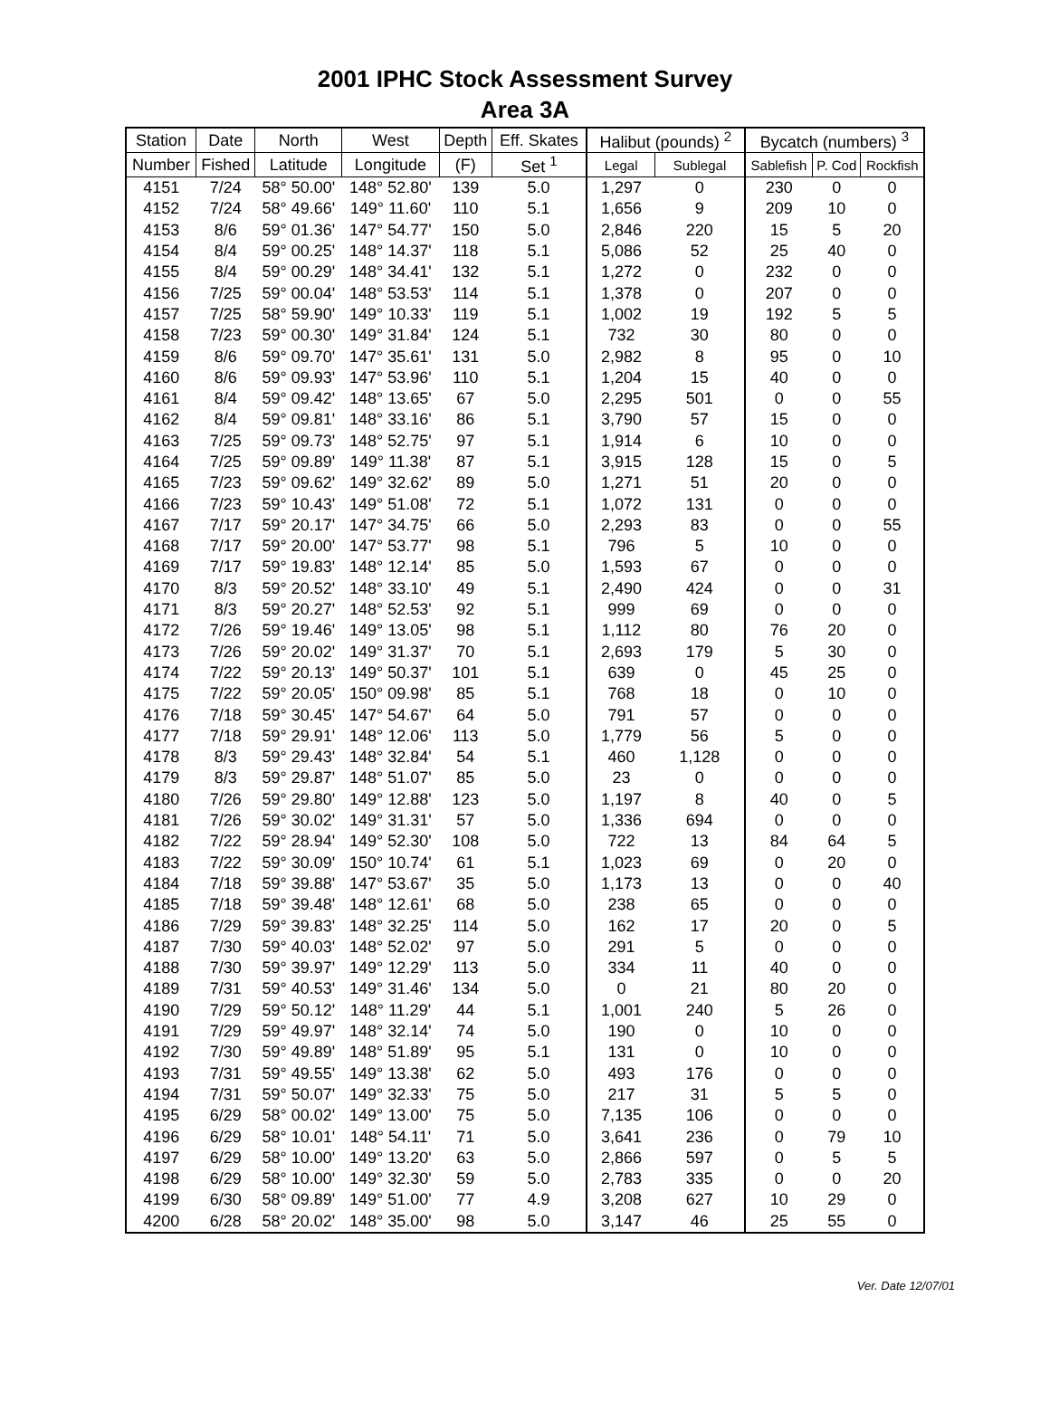2001 IPHC Stock Assessment Survey
Area 3A
| Station | Date | North | West | Depth | Eff. Skates | Halibut (pounds) <sup>2</sup> | | Bycatch (numbers) <sup>3</sup> | | |
| --- | --- | --- | --- | --- | --- | --- | --- | --- | --- | --- |
| Number | Fished | Latitude | Longitude | (F) | Set <sup>1</sup> | Legal | Sublegal | Sablefish | P. Cod | Rockfish |
| 4151 | 7/24 | 58° 50.00' | 148° 52.80' | 139 | 5.0 | 1,297 | 0 | 230 | 0 | 0 |
| 4152 | 7/24 | 58° 49.66' | 149° 11.60' | 110 | 5.1 | 1,656 | 9 | 209 | 10 | 0 |
| 4153 | 8/6 | 59° 01.36' | 147° 54.77' | 150 | 5.0 | 2,846 | 220 | 15 | 5 | 20 |
| 4154 | 8/4 | 59° 00.25' | 148° 14.37' | 118 | 5.1 | 5,086 | 52 | 25 | 40 | 0 |
| 4155 | 8/4 | 59° 00.29' | 148° 34.41' | 132 | 5.1 | 1,272 | 0 | 232 | 0 | 0 |
| 4156 | 7/25 | 59° 00.04' | 148° 53.53' | 114 | 5.1 | 1,378 | 0 | 207 | 0 | 0 |
| 4157 | 7/25 | 58° 59.90' | 149° 10.33' | 119 | 5.1 | 1,002 | 19 | 192 | 5 | 5 |
| 4158 | 7/23 | 59° 00.30' | 149° 31.84' | 124 | 5.1 | 732 | 30 | 80 | 0 | 0 |
| 4159 | 8/6 | 59° 09.70' | 147° 35.61' | 131 | 5.0 | 2,982 | 8 | 95 | 0 | 10 |
| 4160 | 8/6 | 59° 09.93' | 147° 53.96' | 110 | 5.1 | 1,204 | 15 | 40 | 0 | 0 |
| 4161 | 8/4 | 59° 09.42' | 148° 13.65' | 67 | 5.0 | 2,295 | 501 | 0 | 0 | 55 |
| 4162 | 8/4 | 59° 09.81' | 148° 33.16' | 86 | 5.1 | 3,790 | 57 | 15 | 0 | 0 |
| 4163 | 7/25 | 59° 09.73' | 148° 52.75' | 97 | 5.1 | 1,914 | 6 | 10 | 0 | 0 |
| 4164 | 7/25 | 59° 09.89' | 149° 11.38' | 87 | 5.1 | 3,915 | 128 | 15 | 0 | 5 |
| 4165 | 7/23 | 59° 09.62' | 149° 32.62' | 89 | 5.0 | 1,271 | 51 | 20 | 0 | 0 |
| 4166 | 7/23 | 59° 10.43' | 149° 51.08' | 72 | 5.1 | 1,072 | 131 | 0 | 0 | 0 |
| 4167 | 7/17 | 59° 20.17' | 147° 34.75' | 66 | 5.0 | 2,293 | 83 | 0 | 0 | 55 |
| 4168 | 7/17 | 59° 20.00' | 147° 53.77' | 98 | 5.1 | 796 | 5 | 10 | 0 | 0 |
| 4169 | 7/17 | 59° 19.83' | 148° 12.14' | 85 | 5.0 | 1,593 | 67 | 0 | 0 | 0 |
| 4170 | 8/3 | 59° 20.52' | 148° 33.10' | 49 | 5.1 | 2,490 | 424 | 0 | 0 | 31 |
| 4171 | 8/3 | 59° 20.27' | 148° 52.53' | 92 | 5.1 | 999 | 69 | 0 | 0 | 0 |
| 4172 | 7/26 | 59° 19.46' | 149° 13.05' | 98 | 5.1 | 1,112 | 80 | 76 | 20 | 0 |
| 4173 | 7/26 | 59° 20.02' | 149° 31.37' | 70 | 5.1 | 2,693 | 179 | 5 | 30 | 0 |
| 4174 | 7/22 | 59° 20.13' | 149° 50.37' | 101 | 5.1 | 639 | 0 | 45 | 25 | 0 |
| 4175 | 7/22 | 59° 20.05' | 150° 09.98' | 85 | 5.1 | 768 | 18 | 0 | 10 | 0 |
| 4176 | 7/18 | 59° 30.45' | 147° 54.67' | 64 | 5.0 | 791 | 57 | 0 | 0 | 0 |
| 4177 | 7/18 | 59° 29.91' | 148° 12.06' | 113 | 5.0 | 1,779 | 56 | 5 | 0 | 0 |
| 4178 | 8/3 | 59° 29.43' | 148° 32.84' | 54 | 5.1 | 460 | 1,128 | 0 | 0 | 0 |
| 4179 | 8/3 | 59° 29.87' | 148° 51.07' | 85 | 5.0 | 23 | 0 | 0 | 0 | 0 |
| 4180 | 7/26 | 59° 29.80' | 149° 12.88' | 123 | 5.0 | 1,197 | 8 | 40 | 0 | 5 |
| 4181 | 7/26 | 59° 30.02' | 149° 31.31' | 57 | 5.0 | 1,336 | 694 | 0 | 0 | 0 |
| 4182 | 7/22 | 59° 28.94' | 149° 52.30' | 108 | 5.0 | 722 | 13 | 84 | 64 | 5 |
| 4183 | 7/22 | 59° 30.09' | 150° 10.74' | 61 | 5.1 | 1,023 | 69 | 0 | 20 | 0 |
| 4184 | 7/18 | 59° 39.88' | 147° 53.67' | 35 | 5.0 | 1,173 | 13 | 0 | 0 | 40 |
| 4185 | 7/18 | 59° 39.48' | 148° 12.61' | 68 | 5.0 | 238 | 65 | 0 | 0 | 0 |
| 4186 | 7/29 | 59° 39.83' | 148° 32.25' | 114 | 5.0 | 162 | 17 | 20 | 0 | 5 |
| 4187 | 7/30 | 59° 40.03' | 148° 52.02' | 97 | 5.0 | 291 | 5 | 0 | 0 | 0 |
| 4188 | 7/30 | 59° 39.97' | 149° 12.29' | 113 | 5.0 | 334 | 11 | 40 | 0 | 0 |
| 4189 | 7/31 | 59° 40.53' | 149° 31.46' | 134 | 5.0 | 0 | 21 | 80 | 20 | 0 |
| 4190 | 7/29 | 59° 50.12' | 148° 11.29' | 44 | 5.1 | 1,001 | 240 | 5 | 26 | 0 |
| 4191 | 7/29 | 59° 49.97' | 148° 32.14' | 74 | 5.0 | 190 | 0 | 10 | 0 | 0 |
| 4192 | 7/30 | 59° 49.89' | 148° 51.89' | 95 | 5.1 | 131 | 0 | 10 | 0 | 0 |
| 4193 | 7/31 | 59° 49.55' | 149° 13.38' | 62 | 5.0 | 493 | 176 | 0 | 0 | 0 |
| 4194 | 7/31 | 59° 50.07' | 149° 32.33' | 75 | 5.0 | 217 | 31 | 5 | 5 | 0 |
| 4195 | 6/29 | 58° 00.02' | 149° 13.00' | 75 | 5.0 | 7,135 | 106 | 0 | 0 | 0 |
| 4196 | 6/29 | 58° 10.01' | 148° 54.11' | 71 | 5.0 | 3,641 | 236 | 0 | 79 | 10 |
| 4197 | 6/29 | 58° 10.00' | 149° 13.20' | 63 | 5.0 | 2,866 | 597 | 0 | 5 | 5 |
| 4198 | 6/29 | 58° 10.00' | 149° 32.30' | 59 | 5.0 | 2,783 | 335 | 0 | 0 | 20 |
| 4199 | 6/30 | 58° 09.89' | 149° 51.00' | 77 | 4.9 | 3,208 | 627 | 10 | 29 | 0 |
| 4200 | 6/28 | 58° 20.02' | 148° 35.00' | 98 | 5.0 | 3,147 | 46 | 25 | 55 | 0 |
Ver. Date 12/07/01